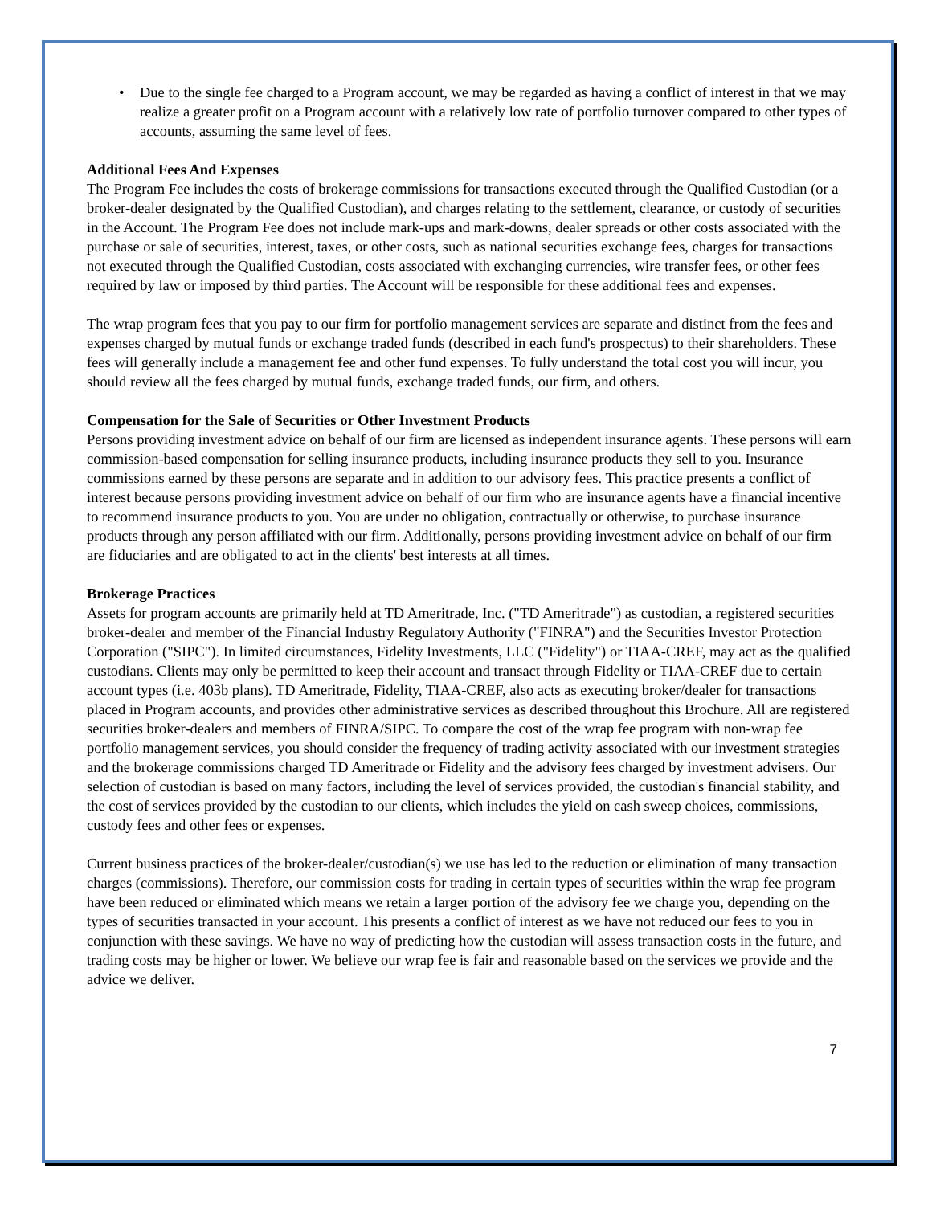• Due to the single fee charged to a Program account, we may be regarded as having a conflict of interest in that we may realize a greater profit on a Program account with a relatively low rate of portfolio turnover compared to other types of accounts, assuming the same level of fees.
Additional Fees And Expenses
The Program Fee includes the costs of brokerage commissions for transactions executed through the Qualified Custodian (or a broker-dealer designated by the Qualified Custodian), and charges relating to the settlement, clearance, or custody of securities in the Account. The Program Fee does not include mark-ups and mark-downs, dealer spreads or other costs associated with the purchase or sale of securities, interest, taxes, or other costs, such as national securities exchange fees, charges for transactions not executed through the Qualified Custodian, costs associated with exchanging currencies, wire transfer fees, or other fees required by law or imposed by third parties. The Account will be responsible for these additional fees and expenses.
The wrap program fees that you pay to our firm for portfolio management services are separate and distinct from the fees and expenses charged by mutual funds or exchange traded funds (described in each fund's prospectus) to their shareholders. These fees will generally include a management fee and other fund expenses. To fully understand the total cost you will incur, you should review all the fees charged by mutual funds, exchange traded funds, our firm, and others.
Compensation for the Sale of Securities or Other Investment Products
Persons providing investment advice on behalf of our firm are licensed as independent insurance agents. These persons will earn commission-based compensation for selling insurance products, including insurance products they sell to you. Insurance commissions earned by these persons are separate and in addition to our advisory fees. This practice presents a conflict of interest because persons providing investment advice on behalf of our firm who are insurance agents have a financial incentive to recommend insurance products to you. You are under no obligation, contractually or otherwise, to purchase insurance products through any person affiliated with our firm. Additionally, persons providing investment advice on behalf of our firm are fiduciaries and are obligated to act in the clients' best interests at all times.
Brokerage Practices
Assets for program accounts are primarily held at TD Ameritrade, Inc. ("TD Ameritrade") as custodian, a registered securities broker-dealer and member of the Financial Industry Regulatory Authority ("FINRA") and the Securities Investor Protection Corporation ("SIPC"). In limited circumstances, Fidelity Investments, LLC ("Fidelity") or TIAA-CREF, may act as the qualified custodians. Clients may only be permitted to keep their account and transact through Fidelity or TIAA-CREF due to certain account types (i.e. 403b plans). TD Ameritrade, Fidelity, TIAA-CREF, also acts as executing broker/dealer for transactions placed in Program accounts, and provides other administrative services as described throughout this Brochure. All are registered securities broker-dealers and members of FINRA/SIPC. To compare the cost of the wrap fee program with non-wrap fee portfolio management services, you should consider the frequency of trading activity associated with our investment strategies and the brokerage commissions charged TD Ameritrade or Fidelity and the advisory fees charged by investment advisers. Our selection of custodian is based on many factors, including the level of services provided, the custodian's financial stability, and the cost of services provided by the custodian to our clients, which includes the yield on cash sweep choices, commissions, custody fees and other fees or expenses.
Current business practices of the broker-dealer/custodian(s) we use has led to the reduction or elimination of many transaction charges (commissions). Therefore, our commission costs for trading in certain types of securities within the wrap fee program have been reduced or eliminated which means we retain a larger portion of the advisory fee we charge you, depending on the types of securities transacted in your account. This presents a conflict of interest as we have not reduced our fees to you in conjunction with these savings. We have no way of predicting how the custodian will assess transaction costs in the future, and trading costs may be higher or lower. We believe our wrap fee is fair and reasonable based on the services we provide and the advice we deliver.
7